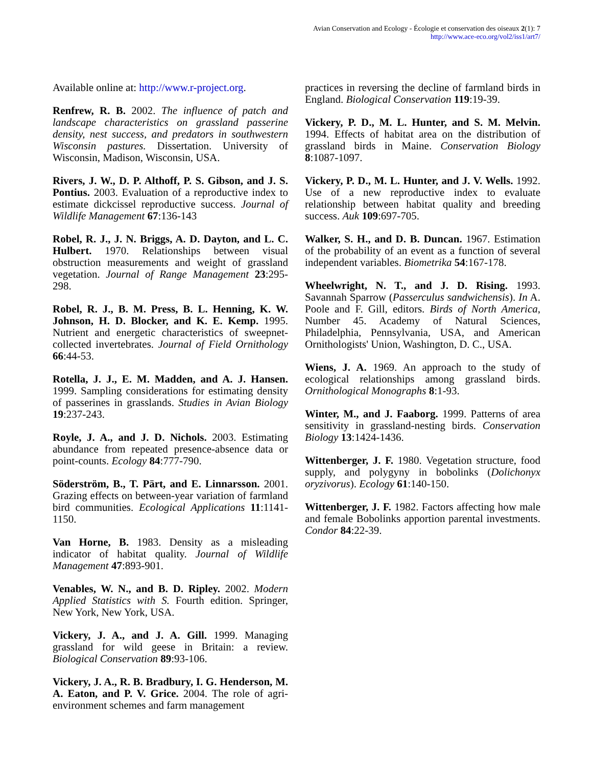Avian Conservation and Ecology - Écologie et conservation des oiseaux 2(1): 7
http://www.ace-eco.org/vol2/iss1/art7/
Available online at: http://www.r-project.org.
Renfrew, R. B. 2002. The influence of patch and landscape characteristics on grassland passerine density, nest success, and predators in southwestern Wisconsin pastures. Dissertation. University of Wisconsin, Madison, Wisconsin, USA.
Rivers, J. W., D. P. Althoff, P. S. Gibson, and J. S. Pontius. 2003. Evaluation of a reproductive index to estimate dickcissel reproductive success. Journal of Wildlife Management 67:136-143
Robel, R. J., J. N. Briggs, A. D. Dayton, and L. C. Hulbert. 1970. Relationships between visual obstruction measurements and weight of grassland vegetation. Journal of Range Management 23:295-298.
Robel, R. J., B. M. Press, B. L. Henning, K. W. Johnson, H. D. Blocker, and K. E. Kemp. 1995. Nutrient and energetic characteristics of sweepnet-collected invertebrates. Journal of Field Ornithology 66:44-53.
Rotella, J. J., E. M. Madden, and A. J. Hansen. 1999. Sampling considerations for estimating density of passerines in grasslands. Studies in Avian Biology 19:237-243.
Royle, J. A., and J. D. Nichols. 2003. Estimating abundance from repeated presence-absence data or point-counts. Ecology 84:777-790.
Söderström, B., T. Pärt, and E. Linnarsson. 2001. Grazing effects on between-year variation of farmland bird communities. Ecological Applications 11:1141-1150.
Van Horne, B. 1983. Density as a misleading indicator of habitat quality. Journal of Wildlife Management 47:893-901.
Venables, W. N., and B. D. Ripley. 2002. Modern Applied Statistics with S. Fourth edition. Springer, New York, New York, USA.
Vickery, J. A., and J. A. Gill. 1999. Managing grassland for wild geese in Britain: a review. Biological Conservation 89:93-106.
Vickery, J. A., R. B. Bradbury, I. G. Henderson, M. A. Eaton, and P. V. Grice. 2004. The role of agri-environment schemes and farm management
practices in reversing the decline of farmland birds in England. Biological Conservation 119:19-39.
Vickery, P. D., M. L. Hunter, and S. M. Melvin. 1994. Effects of habitat area on the distribution of grassland birds in Maine. Conservation Biology 8:1087-1097.
Vickery, P. D., M. L. Hunter, and J. V. Wells. 1992. Use of a new reproductive index to evaluate relationship between habitat quality and breeding success. Auk 109:697-705.
Walker, S. H., and D. B. Duncan. 1967. Estimation of the probability of an event as a function of several independent variables. Biometrika 54:167-178.
Wheelwright, N. T., and J. D. Rising. 1993. Savannah Sparrow (Passerculus sandwichensis). In A. Poole and F. Gill, editors. Birds of North America, Number 45. Academy of Natural Sciences, Philadelphia, Pennsylvania, USA, and American Ornithologists' Union, Washington, D. C., USA.
Wiens, J. A. 1969. An approach to the study of ecological relationships among grassland birds. Ornithological Monographs 8:1-93.
Winter, M., and J. Faaborg. 1999. Patterns of area sensitivity in grassland-nesting birds. Conservation Biology 13:1424-1436.
Wittenberger, J. F. 1980. Vegetation structure, food supply, and polygyny in bobolinks (Dolichonyx oryzivorus). Ecology 61:140-150.
Wittenberger, J. F. 1982. Factors affecting how male and female Bobolinks apportion parental investments. Condor 84:22-39.